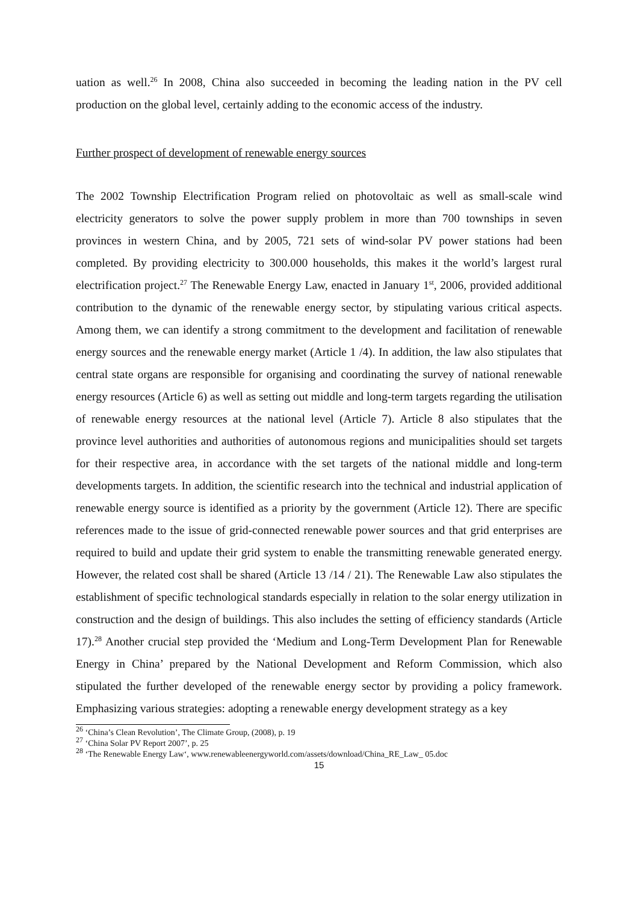uation as well.<sup>26</sup> In 2008, China also succeeded in becoming the leading nation in the PV cell production on the global level, certainly adding to the economic access of the industry.
Further prospect of development of renewable energy sources
The 2002 Township Electrification Program relied on photovoltaic as well as small-scale wind electricity generators to solve the power supply problem in more than 700 townships in seven provinces in western China, and by 2005, 721 sets of wind-solar PV power stations had been completed. By providing electricity to 300.000 households, this makes it the world’s largest rural electrification project.<sup>27</sup> The Renewable Energy Law, enacted in January 1<sup>st</sup>, 2006, provided additional contribution to the dynamic of the renewable energy sector, by stipulating various critical aspects. Among them, we can identify a strong commitment to the development and facilitation of renewable energy sources and the renewable energy market (Article 1 /4). In addition, the law also stipulates that central state organs are responsible for organising and coordinating the survey of national renewable energy resources (Article 6) as well as setting out middle and long-term targets regarding the utilisation of renewable energy resources at the national level (Article 7). Article 8 also stipulates that the province level authorities and authorities of autonomous regions and municipalities should set targets for their respective area, in accordance with the set targets of the national middle and long-term developments targets. In addition, the scientific research into the technical and industrial application of renewable energy source is identified as a priority by the government (Article 12). There are specific references made to the issue of grid-connected renewable power sources and that grid enterprises are required to build and update their grid system to enable the transmitting renewable generated energy. However, the related cost shall be shared (Article 13 /14 / 21). The Renewable Law also stipulates the establishment of specific technological standards especially in relation to the solar energy utilization in construction and the design of buildings. This also includes the setting of efficiency standards (Article 17).<sup>28</sup> Another crucial step provided the ‘Medium and Long-Term Development Plan for Renewable Energy in China’ prepared by the National Development and Reform Commission, which also stipulated the further developed of the renewable energy sector by providing a policy framework. Emphasizing various strategies: adopting a renewable energy development strategy as a key
<sup>26</sup> ‘China’s Clean Revolution’, The Climate Group, (2008), p. 19
<sup>27</sup> ‘China Solar PV Report 2007’, p. 25
<sup>28</sup> ‘The Renewable Energy Law‘, www.renewableenergyworld.com/assets/download/China_RE_Law_ 05.doc
15